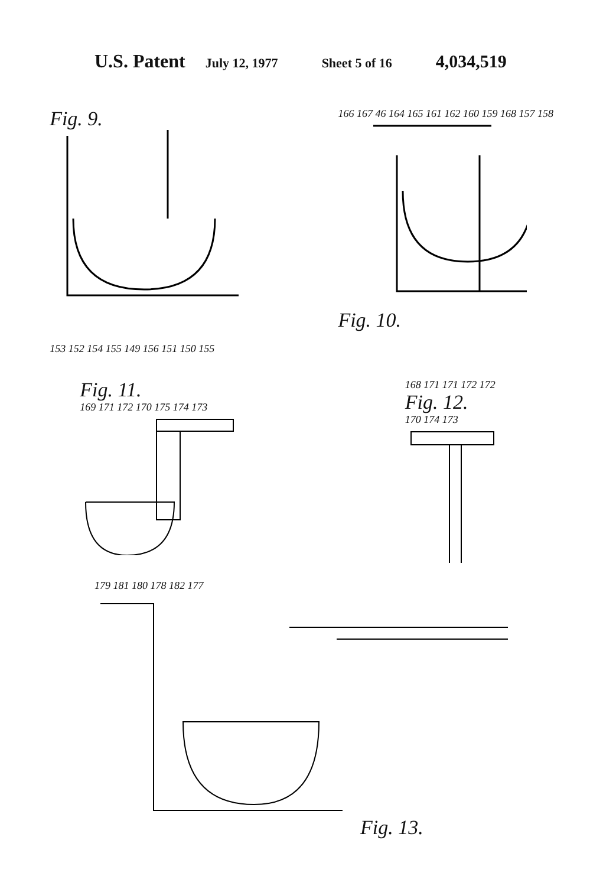U.S. Patent July 12, 1977 Sheet 5 of 16 4,034,519
Fig. 9.
153 152 154 155 149 156 151 150 155
166 167 46 164 165 161 162 160 159 168 157 158
Fig. 10.
Fig. 11.
169 171 172 170 175 174 173
168 171 171 172 172
Fig. 12.
170 174 173
179 181 180 178 182 177
Fig. 13.